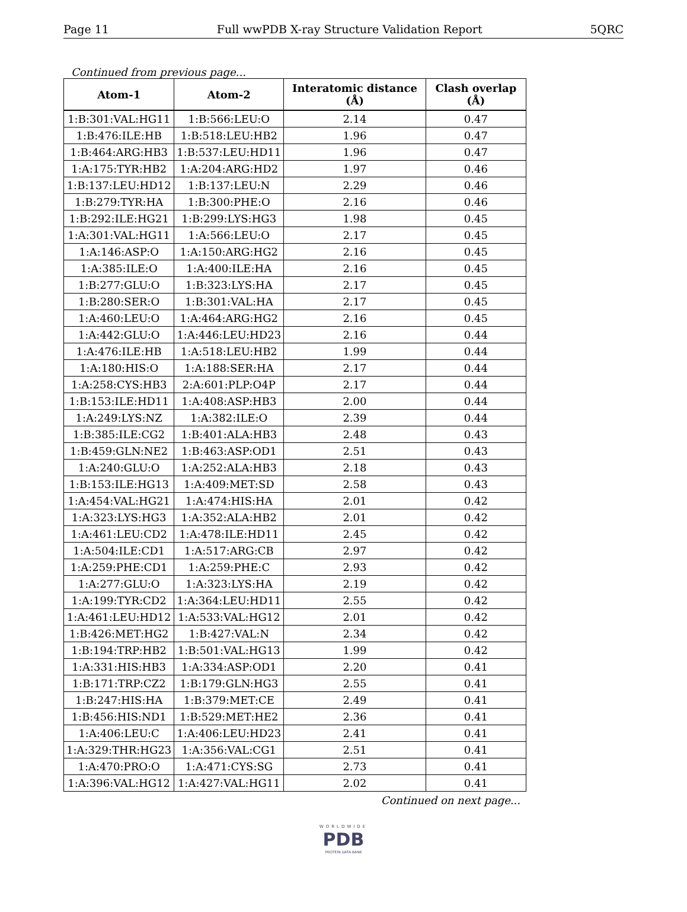Page 11 Full wwPDB X-ray Structure Validation Report 5QRC
Continued from previous page...
| Atom-1 | Atom-2 | Interatomic distance (Å) | Clash overlap (Å) |
| --- | --- | --- | --- |
| 1:B:301:VAL:HG11 | 1:B:566:LEU:O | 2.14 | 0.47 |
| 1:B:476:ILE:HB | 1:B:518:LEU:HB2 | 1.96 | 0.47 |
| 1:B:464:ARG:HB3 | 1:B:537:LEU:HD11 | 1.96 | 0.47 |
| 1:A:175:TYR:HB2 | 1:A:204:ARG:HD2 | 1.97 | 0.46 |
| 1:B:137:LEU:HD12 | 1:B:137:LEU:N | 2.29 | 0.46 |
| 1:B:279:TYR:HA | 1:B:300:PHE:O | 2.16 | 0.46 |
| 1:B:292:ILE:HG21 | 1:B:299:LYS:HG3 | 1.98 | 0.45 |
| 1:A:301:VAL:HG11 | 1:A:566:LEU:O | 2.17 | 0.45 |
| 1:A:146:ASP:O | 1:A:150:ARG:HG2 | 2.16 | 0.45 |
| 1:A:385:ILE:O | 1:A:400:ILE:HA | 2.16 | 0.45 |
| 1:B:277:GLU:O | 1:B:323:LYS:HA | 2.17 | 0.45 |
| 1:B:280:SER:O | 1:B:301:VAL:HA | 2.17 | 0.45 |
| 1:A:460:LEU:O | 1:A:464:ARG:HG2 | 2.16 | 0.45 |
| 1:A:442:GLU:O | 1:A:446:LEU:HD23 | 2.16 | 0.44 |
| 1:A:476:ILE:HB | 1:A:518:LEU:HB2 | 1.99 | 0.44 |
| 1:A:180:HIS:O | 1:A:188:SER:HA | 2.17 | 0.44 |
| 1:A:258:CYS:HB3 | 2:A:601:PLP:O4P | 2.17 | 0.44 |
| 1:B:153:ILE:HD11 | 1:A:408:ASP:HB3 | 2.00 | 0.44 |
| 1:A:249:LYS:NZ | 1:A:382:ILE:O | 2.39 | 0.44 |
| 1:B:385:ILE:CG2 | 1:B:401:ALA:HB3 | 2.48 | 0.43 |
| 1:B:459:GLN:NE2 | 1:B:463:ASP:OD1 | 2.51 | 0.43 |
| 1:A:240:GLU:O | 1:A:252:ALA:HB3 | 2.18 | 0.43 |
| 1:B:153:ILE:HG13 | 1:A:409:MET:SD | 2.58 | 0.43 |
| 1:A:454:VAL:HG21 | 1:A:474:HIS:HA | 2.01 | 0.42 |
| 1:A:323:LYS:HG3 | 1:A:352:ALA:HB2 | 2.01 | 0.42 |
| 1:A:461:LEU:CD2 | 1:A:478:ILE:HD11 | 2.45 | 0.42 |
| 1:A:504:ILE:CD1 | 1:A:517:ARG:CB | 2.97 | 0.42 |
| 1:A:259:PHE:CD1 | 1:A:259:PHE:C | 2.93 | 0.42 |
| 1:A:277:GLU:O | 1:A:323:LYS:HA | 2.19 | 0.42 |
| 1:A:199:TYR:CD2 | 1:A:364:LEU:HD11 | 2.55 | 0.42 |
| 1:A:461:LEU:HD12 | 1:A:533:VAL:HG12 | 2.01 | 0.42 |
| 1:B:426:MET:HG2 | 1:B:427:VAL:N | 2.34 | 0.42 |
| 1:B:194:TRP:HB2 | 1:B:501:VAL:HG13 | 1.99 | 0.42 |
| 1:A:331:HIS:HB3 | 1:A:334:ASP:OD1 | 2.20 | 0.41 |
| 1:B:171:TRP:CZ2 | 1:B:179:GLN:HG3 | 2.55 | 0.41 |
| 1:B:247:HIS:HA | 1:B:379:MET:CE | 2.49 | 0.41 |
| 1:B:456:HIS:ND1 | 1:B:529:MET:HE2 | 2.36 | 0.41 |
| 1:A:406:LEU:C | 1:A:406:LEU:HD23 | 2.41 | 0.41 |
| 1:A:329:THR:HG23 | 1:A:356:VAL:CG1 | 2.51 | 0.41 |
| 1:A:470:PRO:O | 1:A:471:CYS:SG | 2.73 | 0.41 |
| 1:A:396:VAL:HG12 | 1:A:427:VAL:HG11 | 2.02 | 0.41 |
Continued on next page...
WORLDWIDE
PDB
PROTEIN DATA BANK